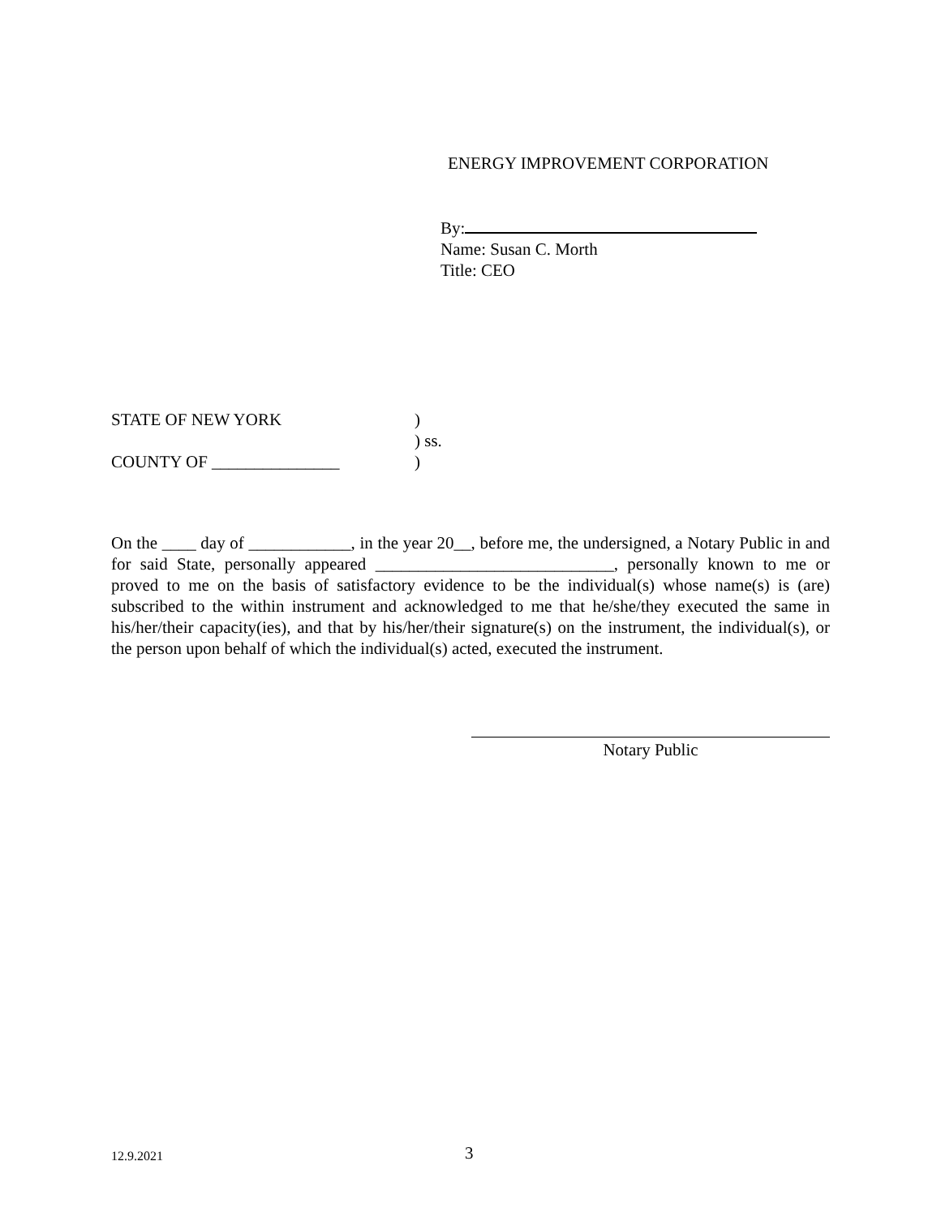ENERGY IMPROVEMENT CORPORATION
By:
Name: Susan C. Morth
Title: CEO
STATE OF NEW YORK)
) ss.
COUNTY OF _______________)
On the ____ day of ____________, in the year 20__, before me, the undersigned, a Notary Public in and for said State, personally appeared ____________________________, personally known to me or proved to me on the basis of satisfactory evidence to be the individual(s) whose name(s) is (are) subscribed to the within instrument and acknowledged to me that he/she/they executed the same in his/her/their capacity(ies), and that by his/her/their signature(s) on the instrument, the individual(s), or the person upon behalf of which the individual(s) acted, executed the instrument.
Notary Public
12.9.2021 3